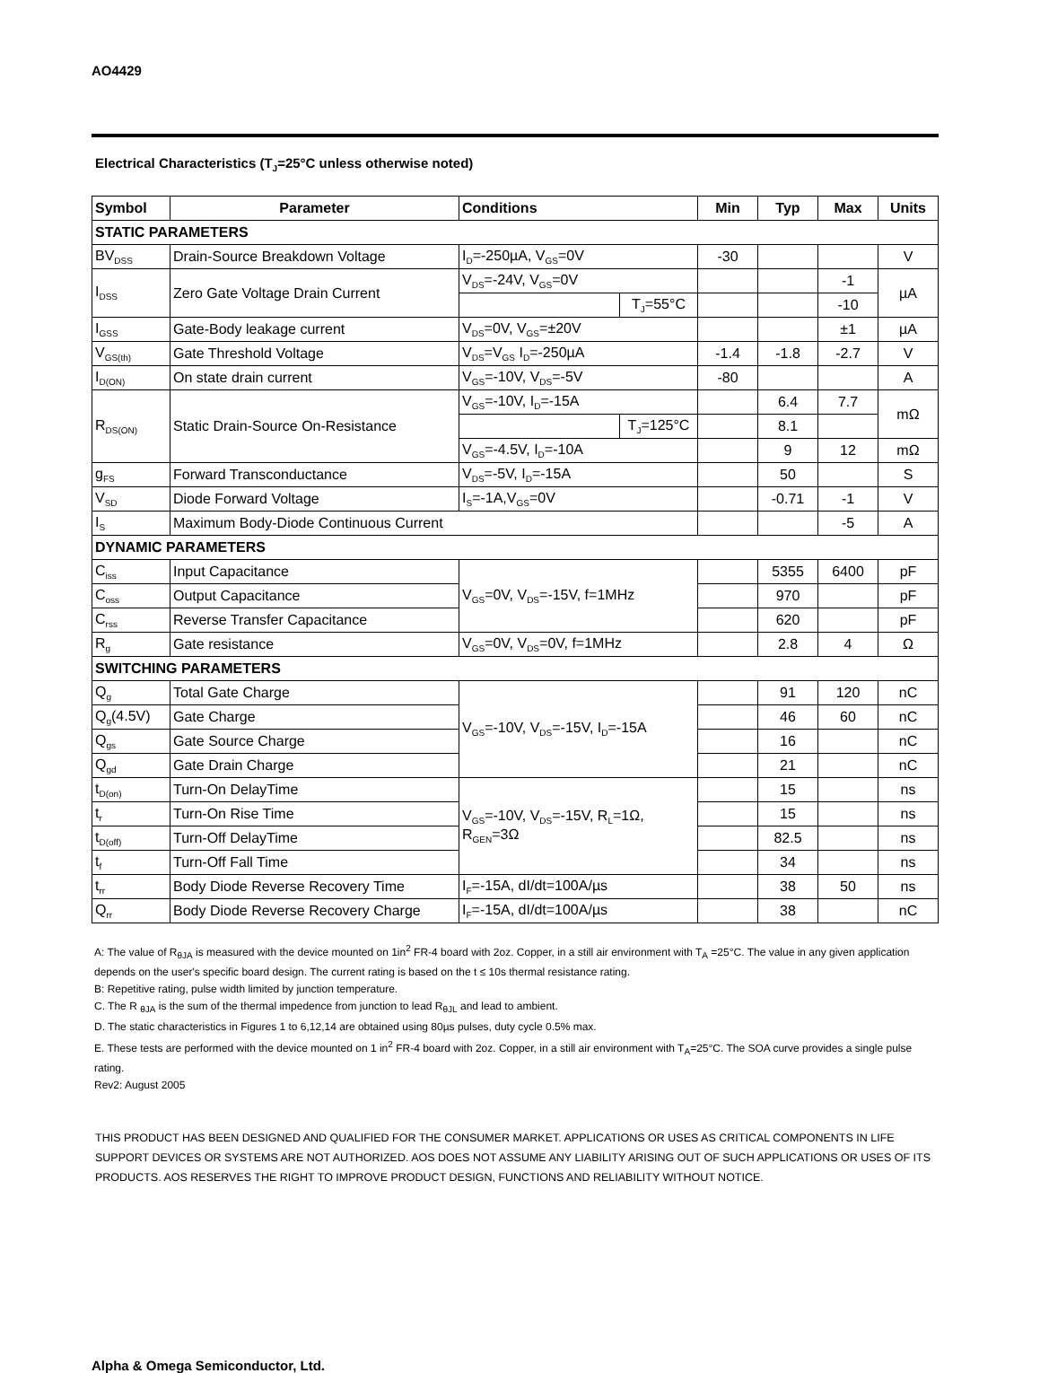AO4429
Electrical Characteristics (T<sub>J</sub>=25°C unless otherwise noted)
| Symbol | Parameter | Conditions | | Min | Typ | Max | Units |
| --- | --- | --- | --- | --- | --- | --- | --- |
| STATIC PARAMETERS | | | | | | | |
| BV<sub>DSS</sub> | Drain-Source Breakdown Voltage | I<sub>D</sub>=-250µA, V<sub>GS</sub>=0V | | -30 | | | V |
| I<sub>DSS</sub> | Zero Gate Voltage Drain Current | V<sub>DS</sub>=-24V, V<sub>GS</sub>=0V | | | | -1 | µA |
| | | | T<sub>J</sub>=55°C | | | -10 | |
| I<sub>GSS</sub> | Gate-Body leakage current | V<sub>DS</sub>=0V, V<sub>GS</sub>=±20V | | | | ±1 | µA |
| V<sub>GS(th)</sub> | Gate Threshold Voltage | V<sub>DS</sub>=V<sub>GS</sub> I<sub>D</sub>=-250µA | | -1.4 | -1.8 | -2.7 | V |
| I<sub>D(ON)</sub> | On state drain current | V<sub>GS</sub>=-10V, V<sub>DS</sub>=-5V | | -80 | | | A |
| R<sub>DS(ON)</sub> | Static Drain-Source On-Resistance | V<sub>GS</sub>=-10V, I<sub>D</sub>=-15A | | | 6.4 | 7.7 | mΩ |
| | | | T<sub>J</sub>=125°C | | 8.1 | | |
| | | V<sub>GS</sub>=-4.5V, I<sub>D</sub>=-10A | | | 9 | 12 | mΩ |
| g<sub>FS</sub> | Forward Transconductance | V<sub>DS</sub>=-5V, I<sub>D</sub>=-15A | | | 50 | | S |
| V<sub>SD</sub> | Diode Forward Voltage | I<sub>S</sub>=-1A,V<sub>GS</sub>=0V | | | -0.71 | -1 | V |
| I<sub>S</sub> | Maximum Body-Diode Continuous Current | | | | | -5 | A |
| DYNAMIC PARAMETERS | | | | | | | |
| C<sub>iss</sub> | Input Capacitance | V<sub>GS</sub>=0V, V<sub>DS</sub>=-15V, f=1MHz | | | 5355 | 6400 | pF |
| C<sub>oss</sub> | Output Capacitance | | | | 970 | | pF |
| C<sub>rss</sub> | Reverse Transfer Capacitance | | | | 620 | | pF |
| R<sub>g</sub> | Gate resistance | V<sub>GS</sub>=0V, V<sub>DS</sub>=0V, f=1MHz | | | 2.8 | 4 | Ω |
| SWITCHING PARAMETERS | | | | | | | |
| Q<sub>g</sub> | Total Gate Charge | V<sub>GS</sub>=-10V, V<sub>DS</sub>=-15V, I<sub>D</sub>=-15A | | | 91 | 120 | nC |
| Q<sub>g</sub>(4.5V) | Gate Charge | | | | 46 | 60 | nC |
| Q<sub>gs</sub> | Gate Source Charge | | | | 16 | | nC |
| Q<sub>gd</sub> | Gate Drain Charge | | | | 21 | | nC |
| t<sub>D(on)</sub> | Turn-On DelayTime | V<sub>GS</sub>=-10V, V<sub>DS</sub>=-15V, R<sub>L</sub>=1Ω, R<sub>GEN</sub>=3Ω | | | 15 | | ns |
| t<sub>r</sub> | Turn-On Rise Time | | | | 15 | | ns |
| t<sub>D(off)</sub> | Turn-Off DelayTime | | | | 82.5 | | ns |
| t<sub>f</sub> | Turn-Off Fall Time | | | | 34 | | ns |
| t<sub>rr</sub> | Body Diode Reverse Recovery Time | I<sub>F</sub>=-15A, dI/dt=100A/µs | | | 38 | 50 | ns |
| Q<sub>rr</sub> | Body Diode Reverse Recovery Charge | I<sub>F</sub>=-15A, dI/dt=100A/µs | | | 38 | | nC |
A: The value of R<sub>θJA</sub> is measured with the device mounted on 1in<sup>2</sup> FR-4 board with 2oz. Copper, in a still air environment with T<sub>A</sub> =25°C. The value in any given application depends on the user's specific board design. The current rating is based on the t ≤ 10s thermal resistance rating.
B: Repetitive rating, pulse width limited by junction temperature.
C. The R <sub>θJA</sub> is the sum of the thermal impedence from junction to lead R<sub>θJL</sub> and lead to ambient.
D. The static characteristics in Figures 1 to 6,12,14 are obtained using 80µs pulses, duty cycle 0.5% max.
E. These tests are performed with the device mounted on 1 in<sup>2</sup> FR-4 board with 2oz. Copper, in a still air environment with T<sub>A</sub>=25°C. The SOA curve provides a single pulse rating.
Rev2: August 2005
THIS PRODUCT HAS BEEN DESIGNED AND QUALIFIED FOR THE CONSUMER MARKET. APPLICATIONS OR USES AS CRITICAL COMPONENTS IN LIFE SUPPORT DEVICES OR SYSTEMS ARE NOT AUTHORIZED. AOS DOES NOT ASSUME ANY LIABILITY ARISING OUT OF SUCH APPLICATIONS OR USES OF ITS PRODUCTS. AOS RESERVES THE RIGHT TO IMPROVE PRODUCT DESIGN, FUNCTIONS AND RELIABILITY WITHOUT NOTICE.
Alpha & Omega Semiconductor, Ltd.